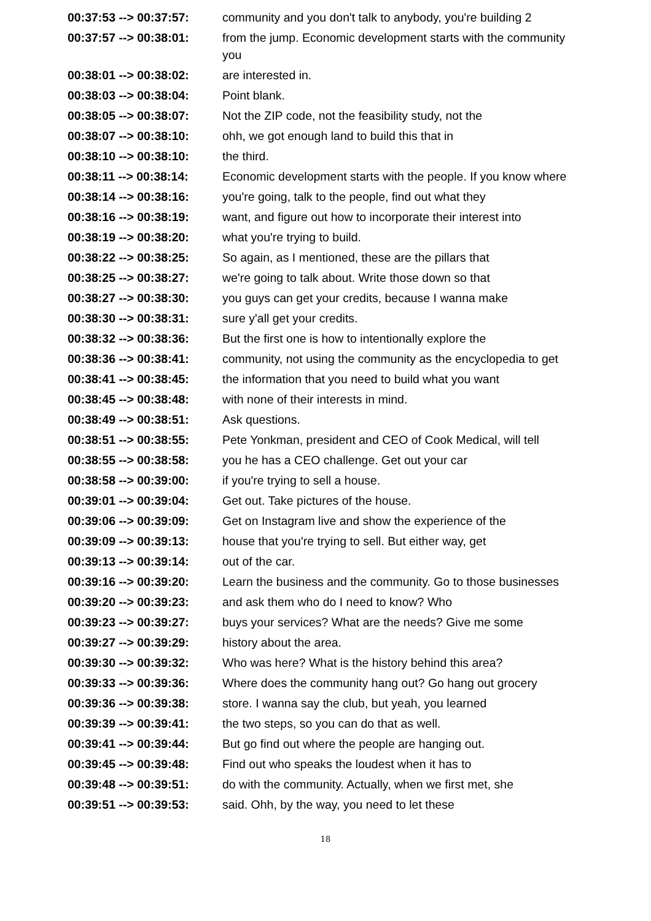| 00:37:53 --> 00:37:57: | community and you don't talk to anybody, you're building 2 |
| 00:37:57 --> 00:38:01: | from the jump. Economic development starts with the community you |
| 00:38:01 --> 00:38:02: | are interested in. |
| 00:38:03 --> 00:38:04: | Point blank. |
| 00:38:05 --> 00:38:07: | Not the ZIP code, not the feasibility study, not the |
| 00:38:07 --> 00:38:10: | ohh, we got enough land to build this that in |
| 00:38:10 --> 00:38:10: | the third. |
| 00:38:11 --> 00:38:14: | Economic development starts with the people. If you know where |
| 00:38:14 --> 00:38:16: | you're going, talk to the people, find out what they |
| 00:38:16 --> 00:38:19: | want, and figure out how to incorporate their interest into |
| 00:38:19 --> 00:38:20: | what you're trying to build. |
| 00:38:22 --> 00:38:25: | So again, as I mentioned, these are the pillars that |
| 00:38:25 --> 00:38:27: | we're going to talk about. Write those down so that |
| 00:38:27 --> 00:38:30: | you guys can get your credits, because I wanna make |
| 00:38:30 --> 00:38:31: | sure y'all get your credits. |
| 00:38:32 --> 00:38:36: | But the first one is how to intentionally explore the |
| 00:38:36 --> 00:38:41: | community, not using the community as the encyclopedia to get |
| 00:38:41 --> 00:38:45: | the information that you need to build what you want |
| 00:38:45 --> 00:38:48: | with none of their interests in mind. |
| 00:38:49 --> 00:38:51: | Ask questions. |
| 00:38:51 --> 00:38:55: | Pete Yonkman, president and CEO of Cook Medical, will tell |
| 00:38:55 --> 00:38:58: | you he has a CEO challenge. Get out your car |
| 00:38:58 --> 00:39:00: | if you're trying to sell a house. |
| 00:39:01 --> 00:39:04: | Get out. Take pictures of the house. |
| 00:39:06 --> 00:39:09: | Get on Instagram live and show the experience of the |
| 00:39:09 --> 00:39:13: | house that you're trying to sell. But either way, get |
| 00:39:13 --> 00:39:14: | out of the car. |
| 00:39:16 --> 00:39:20: | Learn the business and the community. Go to those businesses |
| 00:39:20 --> 00:39:23: | and ask them who do I need to know? Who |
| 00:39:23 --> 00:39:27: | buys your services? What are the needs? Give me some |
| 00:39:27 --> 00:39:29: | history about the area. |
| 00:39:30 --> 00:39:32: | Who was here? What is the history behind this area? |
| 00:39:33 --> 00:39:36: | Where does the community hang out? Go hang out grocery |
| 00:39:36 --> 00:39:38: | store. I wanna say the club, but yeah, you learned |
| 00:39:39 --> 00:39:41: | the two steps, so you can do that as well. |
| 00:39:41 --> 00:39:44: | But go find out where the people are hanging out. |
| 00:39:45 --> 00:39:48: | Find out who speaks the loudest when it has to |
| 00:39:48 --> 00:39:51: | do with the community. Actually, when we first met, she |
| 00:39:51 --> 00:39:53: | said. Ohh, by the way, you need to let these |
18